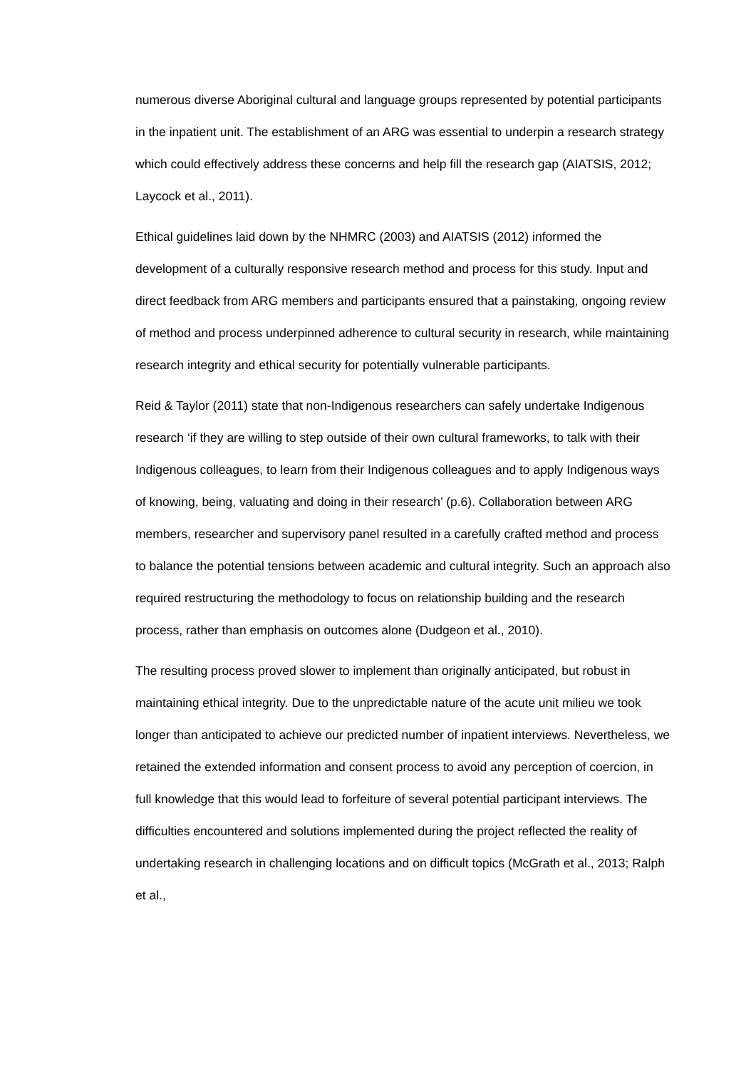numerous diverse Aboriginal cultural and language groups represented by potential participants in the inpatient unit. The establishment of an ARG was essential to underpin a research strategy which could effectively address these concerns and help fill the research gap (AIATSIS, 2012; Laycock et al., 2011).
Ethical guidelines laid down by the NHMRC (2003) and AIATSIS (2012) informed the development of a culturally responsive research method and process for this study. Input and direct feedback from ARG members and participants ensured that a painstaking, ongoing review of method and process underpinned adherence to cultural security in research, while maintaining research integrity and ethical security for potentially vulnerable participants.
Reid & Taylor (2011) state that non-Indigenous researchers can safely undertake Indigenous research ‘if they are willing to step outside of their own cultural frameworks, to talk with their Indigenous colleagues, to learn from their Indigenous colleagues and to apply Indigenous ways of knowing, being, valuating and doing in their research’ (p.6). Collaboration between ARG members, researcher and supervisory panel resulted in a carefully crafted method and process to balance the potential tensions between academic and cultural integrity. Such an approach also required restructuring the methodology to focus on relationship building and the research process, rather than emphasis on outcomes alone (Dudgeon et al., 2010).
The resulting process proved slower to implement than originally anticipated, but robust in maintaining ethical integrity. Due to the unpredictable nature of the acute unit milieu we took longer than anticipated to achieve our predicted number of inpatient interviews. Nevertheless, we retained the extended information and consent process to avoid any perception of coercion, in full knowledge that this would lead to forfeiture of several potential participant interviews. The difficulties encountered and solutions implemented during the project reflected the reality of undertaking research in challenging locations and on difficult topics (McGrath et al., 2013; Ralph et al.,